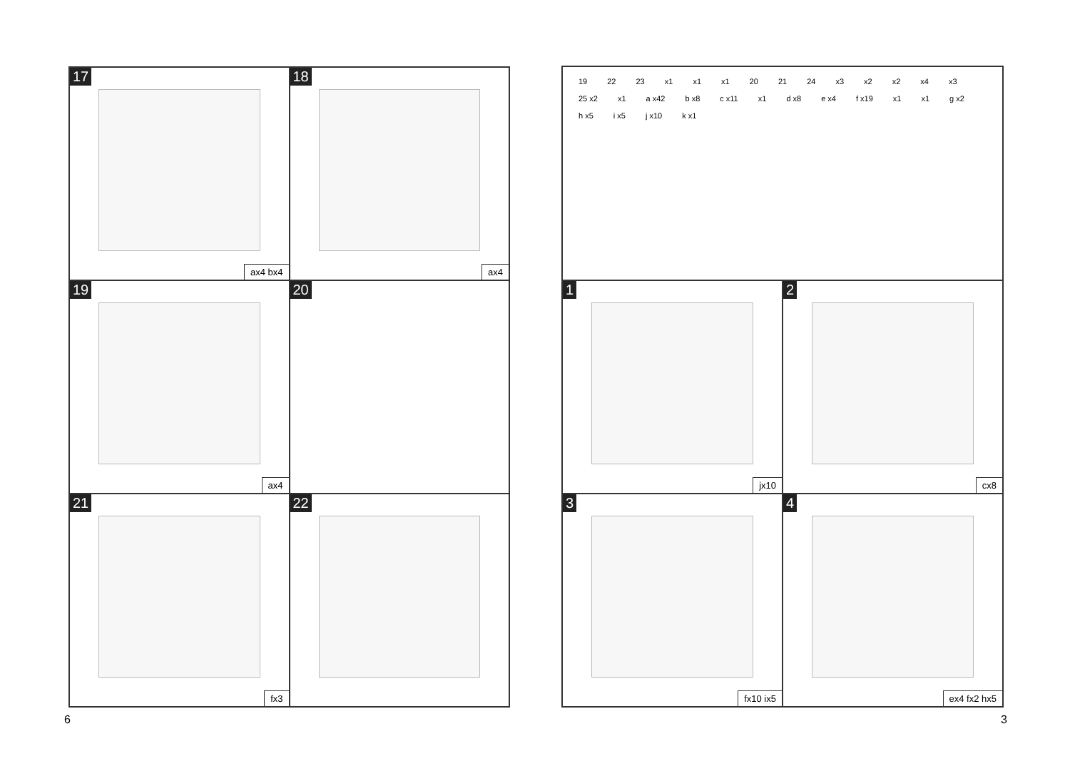17
ax4 bx4
18
ax4
19
ax4
20
21
fx3
22
6
19 22 23 x1 x1 x1 20 21 24 x3 x2 x2 x4 x3 25 x2 x1 a x42 b x8 c x11 x1 d x8 e x4 f x19 x1 x1 g x2 h x5 i x5 j x10 k x1
1
jx10
2
cx8
3
fx10 ix5
4
ex4 fx2 hx5
3